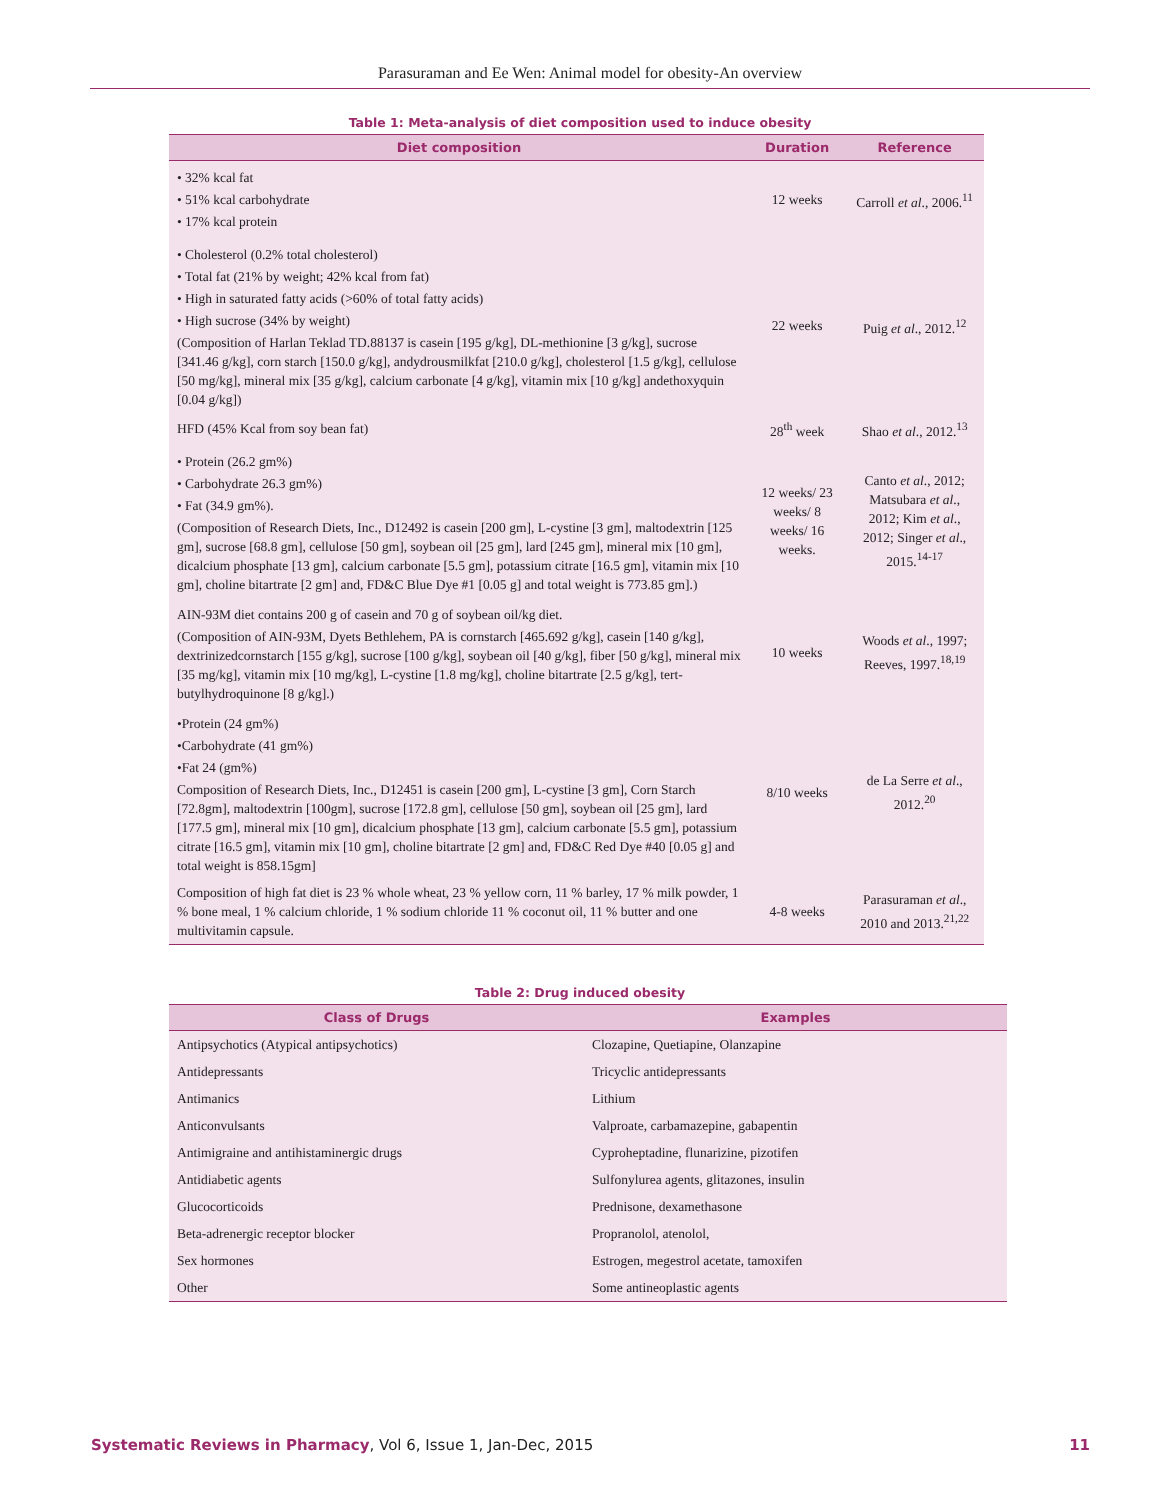Parasuraman and Ee Wen: Animal model for obesity-An overview
Table 1: Meta-analysis of diet composition used to induce obesity
| Diet composition | Duration | Reference |
| --- | --- | --- |
| • 32% kcal fat • 51% kcal carbohydrate • 17% kcal protein | 12 weeks | Carroll et al ., 2006.<sup>11</sup> |
| • Cholesterol (0.2% total cholesterol) • Total fat (21% by weight; 42% kcal from fat) • High in saturated fatty acids (>60% of total fatty acids) • High sucrose (34% by weight) (Composition of Harlan Teklad TD.88137 is casein [195 g/kg], DL-methionine [3 g/kg], sucrose [341.46 g/kg], corn starch [150.0 g/kg], andydrousmilkfat [210.0 g/kg], cholesterol [1.5 g/kg], cellulose [50 mg/kg], mineral mix [35 g/kg], calcium carbonate [4 g/kg], vitamin mix [10 g/kg] andethoxyquin [0.04 g/kg]) | 22 weeks | Puig et al ., 2012.<sup>12</sup> |
| HFD (45% Kcal from soy bean fat) | 28<sup>th</sup> week | Shao et al ., 2012.<sup>13</sup> |
| • Protein (26.2 gm%) • Carbohydrate 26.3 gm%) • Fat (34.9 gm%). (Composition of Research Diets, Inc., D12492 is casein [200 gm], L-cystine [3 gm], maltodextrin [125 gm], sucrose [68.8 gm], cellulose [50 gm], soybean oil [25 gm], lard [245 gm], mineral mix [10 gm], dicalcium phosphate [13 gm], calcium carbonate [5.5 gm], potassium citrate [16.5 gm], vitamin mix [10 gm], choline bitartrate [2 gm] and, FD&C Blue Dye #1 [0.05 g] and total weight is 773.85 gm].) | 12 weeks/ 23 weeks/ 8 weeks/ 16 weeks. | Canto et al ., 2012; Matsubara et al ., 2012; Kim et al ., 2012; Singer et al ., 2015.<sup>14-17</sup> |
| AIN-93M diet contains 200 g of casein and 70 g of soybean oil/kg diet. (Composition of AIN-93M, Dyets Bethlehem, PA is cornstarch [465.692 g/kg], casein [140 g/kg], dextrinizedcornstarch [155 g/kg], sucrose [100 g/kg], soybean oil [40 g/kg], fiber [50 g/kg], mineral mix [35 mg/kg], vitamin mix [10 mg/kg], L-cystine [1.8 mg/kg], choline bitartrate [2.5 g/kg], tert-butylhydroquinone [8 g/kg].) | 10 weeks | Woods et al ., 1997; Reeves, 1997.<sup>18,19</sup> |
| •Protein (24 gm%) •Carbohydrate (41 gm%) •Fat 24 (gm%) Composition of Research Diets, Inc., D12451 is casein [200 gm], L-cystine [3 gm], Corn Starch [72.8gm], maltodextrin [100gm], sucrose [172.8 gm], cellulose [50 gm], soybean oil [25 gm], lard [177.5 gm], mineral mix [10 gm], dicalcium phosphate [13 gm], calcium carbonate [5.5 gm], potassium citrate [16.5 gm], vitamin mix [10 gm], choline bitartrate [2 gm] and, FD&C Red Dye #40 [0.05 g] and total weight is 858.15gm] | 8/10 weeks | de La Serre et al ., 2012.<sup>20</sup> |
| Composition of high fat diet is 23 % whole wheat, 23 % yellow corn, 11 % barley, 17 % milk powder, 1 % bone meal, 1 % calcium chloride, 1 % sodium chloride 11 % coconut oil, 11 % butter and one multivitamin capsule. | 4-8 weeks | Parasuraman et al ., 2010 and 2013.<sup>21,22</sup> |
Table 2: Drug induced obesity
| Class of Drugs | Examples |
| --- | --- |
| Antipsychotics (Atypical antipsychotics) | Clozapine, Quetiapine, Olanzapine |
| Antidepressants | Tricyclic antidepressants |
| Antimanics | Lithium |
| Anticonvulsants | Valproate, carbamazepine, gabapentin |
| Antimigraine and antihistaminergic drugs | Cyproheptadine, flunarizine, pizotifen |
| Antidiabetic agents | Sulfonylurea agents, glitazones, insulin |
| Glucocorticoids | Prednisone, dexamethasone |
| Beta-adrenergic receptor blocker | Propranolol, atenolol, |
| Sex hormones | Estrogen, megestrol acetate, tamoxifen |
| Other | Some antineoplastic agents |
Systematic Reviews in Pharmacy, Vol 6, Issue 1, Jan-Dec, 2015 11